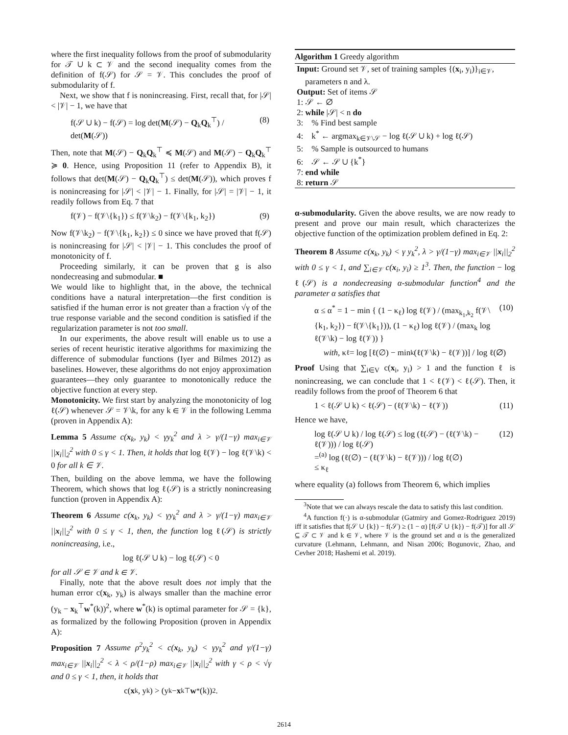where the first inequality follows from the proof of submodularity for 𝒯 ∪ k ⊂ 𝒱 and the second inequality comes from the definition of f(𝒮) for 𝒮 = 𝒱. This concludes the proof of submodularity of f.
Next, we show that f is nonincreasing. First, recall that, for |𝒮| < |𝒱| − 1, we have that
f(𝒮 ∪ k) − f(𝒮) = log det(M(𝒮) − Q<sub>k</sub>Q<sub>k</sub><sup>⊤</sup>) / det(M(𝒮)) (8)
Then, note that M(𝒮) − Q<sub>k</sub>Q<sub>k</sub><sup>⊤</sup> ≼ M(𝒮) and M(𝒮) − Q<sub>k</sub>Q<sub>k</sub><sup>⊤</sup> ≽ 0. Hence, using Proposition 11 (refer to Appendix B), it follows that det(M(𝒮) − Q<sub>k</sub>Q<sub>k</sub><sup>⊤</sup>) ≤ det(M(𝒮)), which proves f is nonincreasing for |𝒮| < |𝒱| − 1. Finally, for |𝒮| = |𝒱| − 1, it readily follows from Eq. 7 that
f(𝒱) − f(𝒱\{k<sub>1</sub>}) ≤ f(𝒱\k<sub>2</sub>) − f(𝒱\{k<sub>1</sub>, k<sub>2</sub>}) (9)
Now f(𝒱\k<sub>2</sub>) − f(𝒱\{k<sub>1</sub>, k<sub>2</sub>}) ≤ 0 since we have proved that f(𝒮) is nonincreasing for |𝒮| < |𝒱| − 1. This concludes the proof of monotonicity of f.
Proceeding similarly, it can be proven that g is also nondecreasing and submodular. ■
We would like to highlight that, in the above, the technical conditions have a natural interpretation—the first condition is satisfied if the human error is not greater than a fraction √γ of the true response variable and the second condition is satisfied if the regularization parameter is not too small.
In our experiments, the above result will enable us to use a series of recent heuristic iterative algorithms for maximizing the difference of submodular functions (Iyer and Bilmes 2012) as baselines. However, these algorithms do not enjoy approximation guarantees—they only guarantee to monotonically reduce the objective function at every step.
Monotonicity. We first start by analyzing the monotonicity of log ℓ(𝒮) whenever 𝒮 = 𝒱\k, for any k ∈ 𝒱 in the following Lemma (proven in Appendix A):
Lemma 5 Assume c(x<sub>k</sub>, y<sub>k</sub>) < γy<sub>k</sub><sup>2</sup> and λ > γ/(1−γ) max<sub>i∈𝒱</sub> ||x<sub>i</sub>||<sub>2</sub><sup>2</sup> with 0 ≤ γ < 1. Then, it holds that log ℓ(𝒱) − log ℓ(𝒱\k) < 0 for all k ∈ 𝒱.
Then, building on the above lemma, we have the following Theorem, which shows that log ℓ(𝒮) is a strictly nonincreasing function (proven in Appendix A):
Theorem 6 Assume c(x<sub>k</sub>, y<sub>k</sub>) < γy<sub>k</sub><sup>2</sup> and λ > γ/(1−γ) max<sub>i∈𝒱</sub> ||x<sub>i</sub>||<sub>2</sub><sup>2</sup> with 0 ≤ γ < 1, then, the function log ℓ(𝒮) is strictly nonincreasing, i.e.,
log ℓ(𝒮 ∪ k) − log ℓ(𝒮) < 0
for all 𝒮 ∈ 𝒱 and k ∈ 𝒱.
Finally, note that the above result does not imply that the human error c(x<sub>k</sub>, y<sub>k</sub>) is always smaller than the machine error (y<sub>k</sub> − x<sub>k</sub><sup>⊤</sup>w<sup>*</sup>(k))<sup>2</sup>, where w<sup>*</sup>(k) is optimal parameter for 𝒮 = {k}, as formalized by the following Proposition (proven in Appendix A):
Proposition 7 Assume ρ<sup>2</sup>y<sub>k</sub><sup>2</sup> < c(x<sub>k</sub>, y<sub>k</sub>) < γy<sub>k</sub><sup>2</sup> and γ/(1−γ) max<sub>i∈𝒱</sub> ||x<sub>i</sub>||<sub>2</sub><sup>2</sup> < λ < ρ/(1−ρ) max<sub>i∈𝒱</sub> ||x<sub>i</sub>||<sub>2</sub><sup>2</sup> with γ < ρ < √γ and 0 ≤ γ < 1, then, it holds that
c(x<sub>k</sub>, y<sub>k</sub>) > (y<sub>k</sub> − x<sub>k</sub><sup>⊤</sup> w<sup>*</sup>(k))<sup>2</sup>.
Algorithm 1 Greedy algorithm
Input: Ground set 𝒱, set of training samples {(x<sub>i</sub>, y<sub>i</sub>)}<sub>i∈𝒱</sub>,
parameters n and λ.
Output: Set of items 𝒮
1: 𝒮 ← ∅
2: while |𝒮| < n do
3: % Find best sample
4: k<sup>*</sup> ← argmax<sub>k∈𝒱\𝒮</sub> − log ℓ(𝒮 ∪ k) + log ℓ(𝒮)
5: % Sample is outsourced to humans
6: 𝒮 ← 𝒮 ∪ {k<sup>*</sup>}
7: end while
8: return 𝒮
α-submodularity. Given the above results, we are now ready to present and prove our main result, which characterizes the objective function of the optimization problem defined in Eq. 2:
Theorem 8 Assume c(x<sub>k</sub>, y<sub>k</sub>) < γ y<sub>k</sub><sup>2</sup>, λ > γ/(1−γ) max<sub>i∈𝒱</sub> ||x<sub>i</sub>||<sub>2</sub><sup>2</sup> with 0 ≤ γ < 1, and ∑<sub>i∈𝒱</sub> c(x<sub>i</sub>, y<sub>i</sub>) ≥ 1<sup>3</sup>. Then, the function − log ℓ(𝒮) is a nondecreasing α-submodular function<sup>4</sup> and the parameter α satisfies that
α ≤ α<sup>*</sup> = 1 − min { (1 − κ<sub>ℓ</sub>) log ℓ(𝒱) / (max<sub>k<sub>1</sub>,k<sub>2</sub></sub> f(𝒱\{k<sub>1</sub>, k<sub>2</sub>}) − f(𝒱\{k<sub>1</sub>})), (1 − κ<sub>ℓ</sub>) log ℓ(𝒱) / (max<sub>k</sub> log ℓ(𝒱\k) − log ℓ(𝒱)) } (10)
with, κ<sub>ℓ</sub> = log [ℓ(∅) − min<sub>k</sub>(ℓ(𝒱\k) − ℓ(𝒱))] / log ℓ(∅)
Proof Using that ∑<sub>i∈V</sub> c(x<sub>i</sub>, y<sub>i</sub>) > 1 and the function ℓ is nonincreasing, we can conclude that 1 < ℓ(𝒱) < ℓ(𝒮). Then, it readily follows from the proof of Theorem 6 that
1 < ℓ(𝒮 ∪ k) < ℓ(𝒮) − (ℓ(𝒱\k) − ℓ(𝒱)) (11)
Hence we have,
log ℓ(𝒮 ∪ k) / log ℓ(𝒮) ≤ log (ℓ(𝒮) − (ℓ(𝒱\k) − ℓ(𝒱))) / log ℓ(𝒮)
=<sup>(a)</sup> log (ℓ(∅) − (ℓ(𝒱\k) − ℓ(𝒱))) / log ℓ(∅)
≤ κ<sub>ℓ</sub> (12)
where equality (a) follows from Theorem 6, which implies
<sup>3</sup> Note that we can always rescale the data to satisfy this last condition.
<sup>4</sup> A function f(·) is α-submodular (Gatmiry and Gomez-Rodriguez 2019) iff it satisfies that f(𝒮 ∪ {k}) − f(𝒮) ≥ (1 − α) [f(𝒯 ∪ {k}) − f(𝒯)] for all 𝒮 ⊆ 𝒯 ⊂ 𝒱 and k ∈ 𝒱, where 𝒱 is the ground set and α is the generalized curvature (Lehmann, Lehmann, and Nisan 2006; Bogunovic, Zhao, and Cevher 2018; Hashemi et al. 2019).
2614